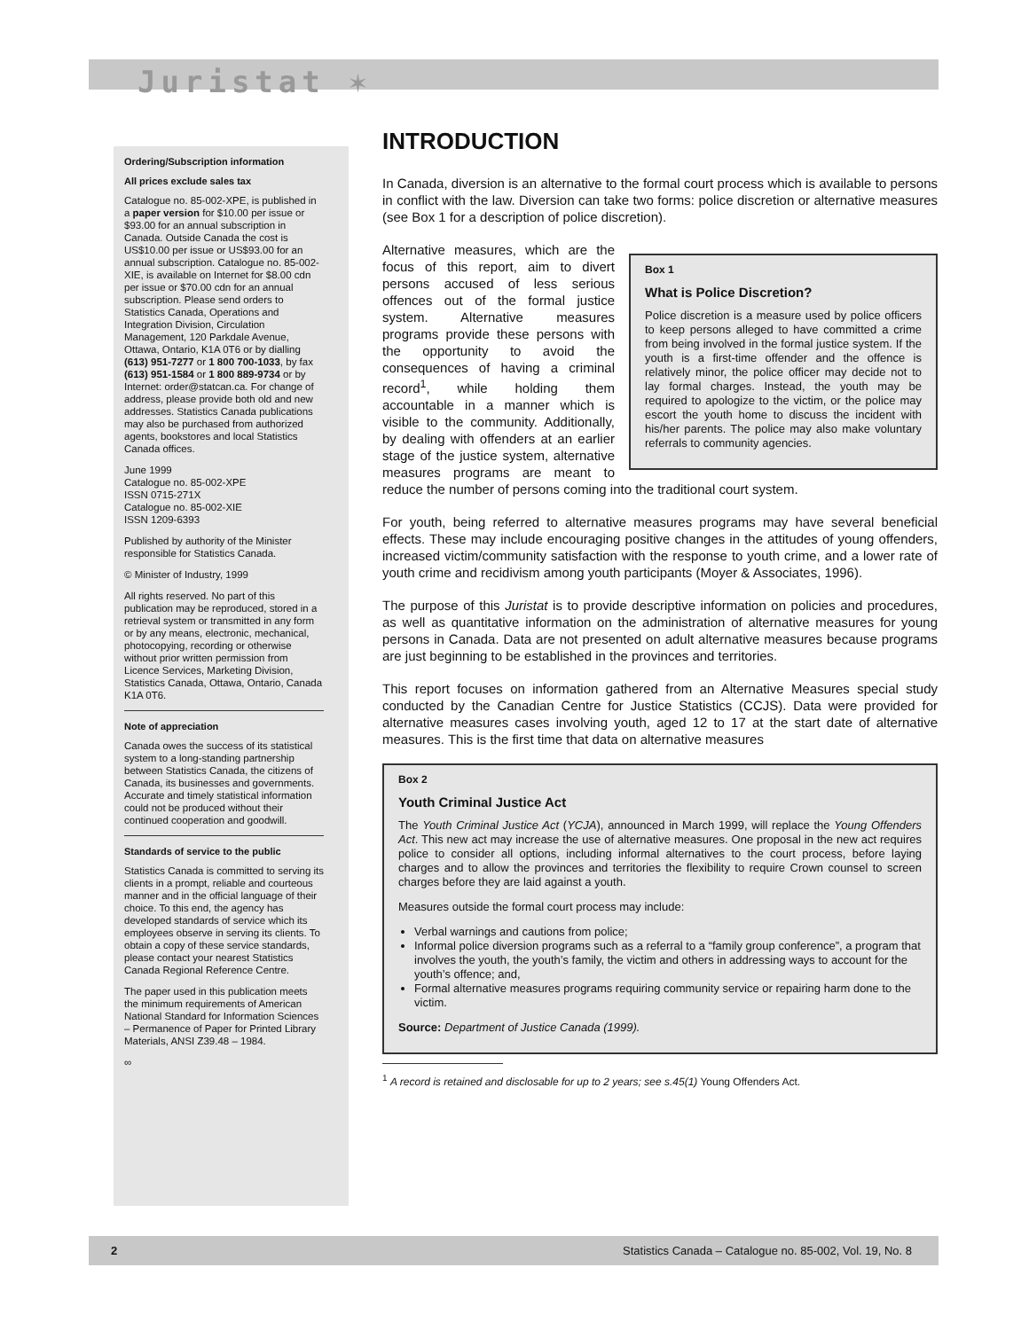Juristat ✶
Ordering/Subscription information
All prices exclude sales tax
Catalogue no. 85-002-XPE, is published in a paper version for $10.00 per issue or $93.00 for an annual subscription in Canada. Outside Canada the cost is US$10.00 per issue or US$93.00 for an annual subscription. Catalogue no. 85-002-XIE, is available on Internet for $8.00 cdn per issue or $70.00 cdn for an annual subscription. Please send orders to Statistics Canada, Operations and Integration Division, Circulation Management, 120 Parkdale Avenue, Ottawa, Ontario, K1A 0T6 or by dialling (613) 951-7277 or 1 800 700-1033, by fax (613) 951-1584 or 1 800 889-9734 or by Internet: order@statcan.ca. For change of address, please provide both old and new addresses. Statistics Canada publications may also be purchased from authorized agents, bookstores and local Statistics Canada offices.
June 1999
Catalogue no. 85-002-XPE
ISSN 0715-271X
Catalogue no. 85-002-XIE
ISSN 1209-6393
Published by authority of the Minister responsible for Statistics Canada.
© Minister of Industry, 1999
All rights reserved. No part of this publication may be reproduced, stored in a retrieval system or transmitted in any form or by any means, electronic, mechanical, photocopying, recording or otherwise without prior written permission from Licence Services, Marketing Division, Statistics Canada, Ottawa, Ontario, Canada K1A 0T6.
Note of appreciation
Canada owes the success of its statistical system to a long-standing partnership between Statistics Canada, the citizens of Canada, its businesses and governments. Accurate and timely statistical information could not be produced without their continued cooperation and goodwill.
Standards of service to the public
Statistics Canada is committed to serving its clients in a prompt, reliable and courteous manner and in the official language of their choice. To this end, the agency has developed standards of service which its employees observe in serving its clients. To obtain a copy of these service standards, please contact your nearest Statistics Canada Regional Reference Centre.
The paper used in this publication meets the minimum requirements of American National Standard for Information Sciences – Permanence of Paper for Printed Library Materials, ANSI Z39.48 – 1984.
∞
INTRODUCTION
In Canada, diversion is an alternative to the formal court process which is available to persons in conflict with the law. Diversion can take two forms: police discretion or alternative measures (see Box 1 for a description of police discretion).
Box 1
What is Police Discretion?
Police discretion is a measure used by police officers to keep persons alleged to have committed a crime from being involved in the formal justice system. If the youth is a first-time offender and the offence is relatively minor, the police officer may decide not to lay formal charges. Instead, the youth may be required to apologize to the victim, or the police may escort the youth home to discuss the incident with his/her parents. The police may also make voluntary referrals to community agencies.
Alternative measures, which are the focus of this report, aim to divert persons accused of less serious offences out of the formal justice system. Alternative measures programs provide these persons with the opportunity to avoid the consequences of having a criminal record<sup>1</sup>, while holding them accountable in a manner which is visible to the community. Additionally, by dealing with offenders at an earlier stage of the justice system, alternative measures programs are meant to reduce the number of persons coming into the traditional court system.
For youth, being referred to alternative measures programs may have several beneficial effects. These may include encouraging positive changes in the attitudes of young offenders, increased victim/community satisfaction with the response to youth crime, and a lower rate of youth crime and recidivism among youth participants (Moyer & Associates, 1996).
The purpose of this Juristat is to provide descriptive information on policies and procedures, as well as quantitative information on the administration of alternative measures for young persons in Canada. Data are not presented on adult alternative measures because programs are just beginning to be established in the provinces and territories.
This report focuses on information gathered from an Alternative Measures special study conducted by the Canadian Centre for Justice Statistics (CCJS). Data were provided for alternative measures cases involving youth, aged 12 to 17 at the start date of alternative measures. This is the first time that data on alternative measures
Box 2
Youth Criminal Justice Act
The Youth Criminal Justice Act (YCJA), announced in March 1999, will replace the Young Offenders Act. This new act may increase the use of alternative measures. One proposal in the new act requires police to consider all options, including informal alternatives to the court process, before laying charges and to allow the provinces and territories the flexibility to require Crown counsel to screen charges before they are laid against a youth.
Measures outside the formal court process may include:
Verbal warnings and cautions from police;
Informal police diversion programs such as a referral to a “family group conference”, a program that involves the youth, the youth’s family, the victim and others in addressing ways to account for the youth’s offence; and,
Formal alternative measures programs requiring community service or repairing harm done to the victim.
Source: Department of Justice Canada (1999).
<sup>1</sup> A record is retained and disclosable for up to 2 years; see s.45(1) Young Offenders Act.
2 Statistics Canada – Catalogue no. 85-002, Vol. 19, No. 8